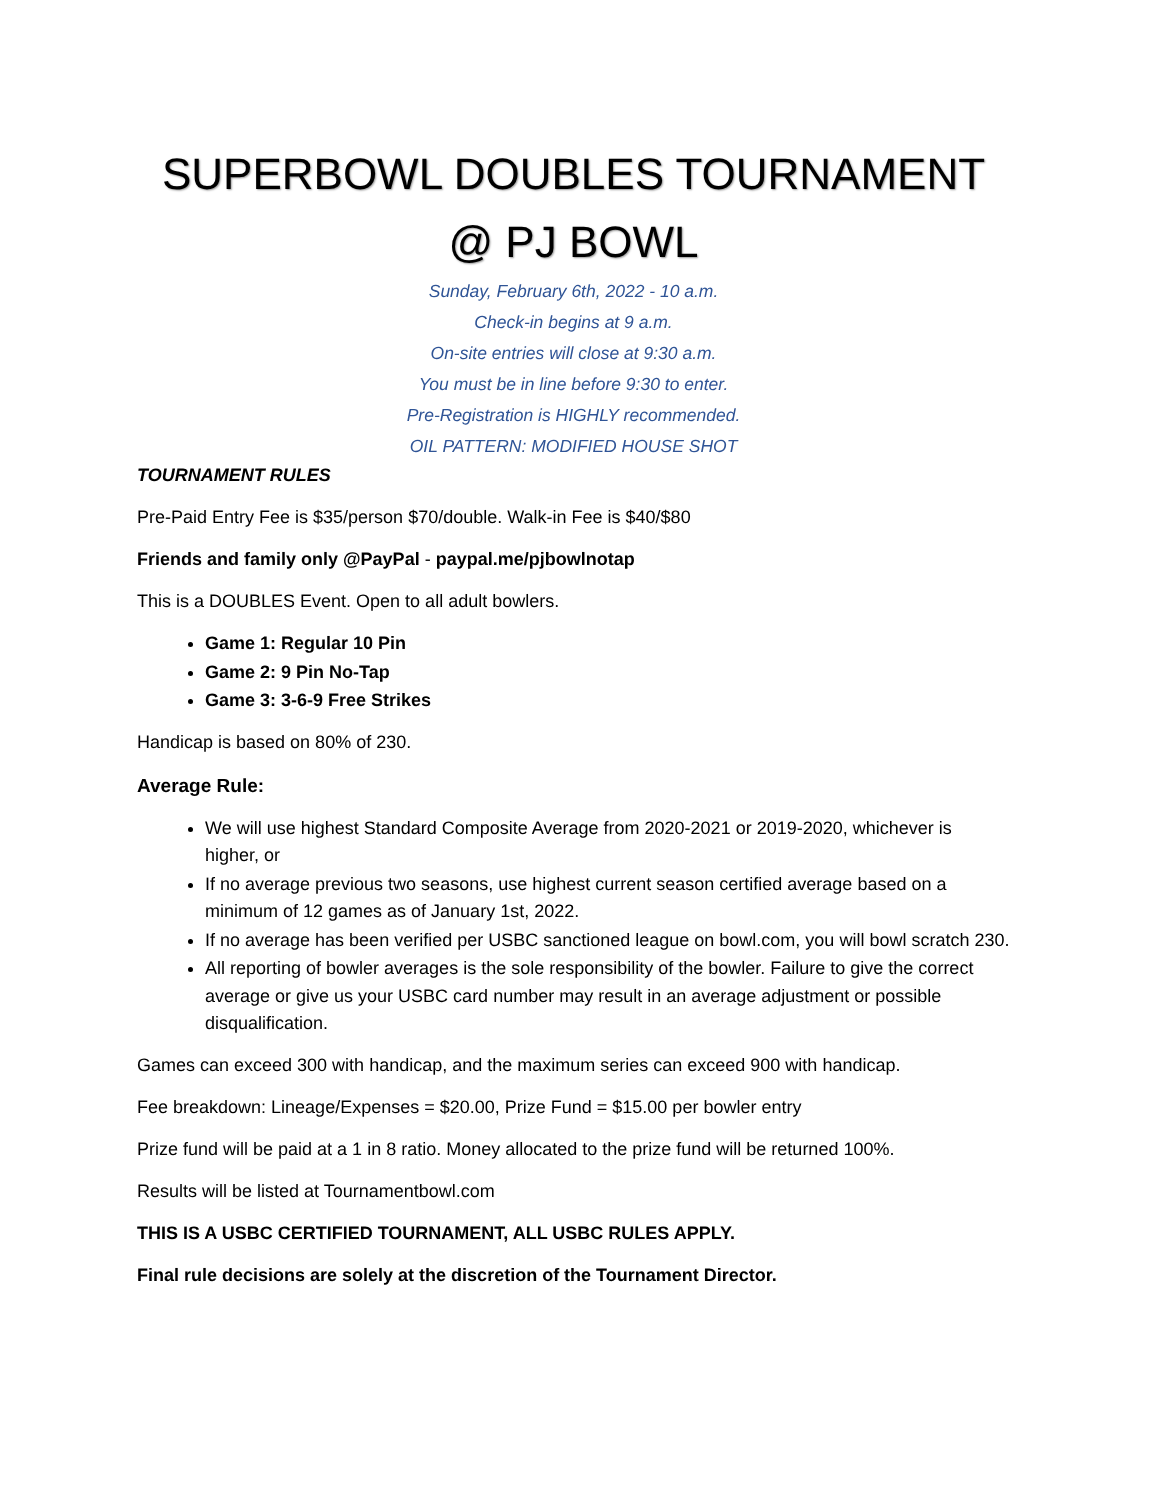SUPERBOWL DOUBLES TOURNAMENT
@ PJ BOWL
Sunday, February 6th, 2022 - 10 a.m.
Check-in begins at 9 a.m.
On-site entries will close at 9:30 a.m.
You must be in line before 9:30 to enter.
Pre-Registration is HIGHLY recommended.
OIL PATTERN: MODIFIED HOUSE SHOT
TOURNAMENT RULES
Pre-Paid Entry Fee is $35/person $70/double. Walk-in Fee is $40/$80
Friends and family only @PayPal - paypal.me/pjbowlnotap
This is a DOUBLES Event. Open to all adult bowlers.
Game 1: Regular 10 Pin
Game 2: 9 Pin No-Tap
Game 3: 3-6-9 Free Strikes
Handicap is based on 80% of 230.
Average Rule:
We will use highest Standard Composite Average from 2020-2021 or 2019-2020, whichever is higher, or
If no average previous two seasons, use highest current season certified average based on a minimum of 12 games as of January 1st, 2022.
If no average has been verified per USBC sanctioned league on bowl.com, you will bowl scratch 230.
All reporting of bowler averages is the sole responsibility of the bowler. Failure to give the correct average or give us your USBC card number may result in an average adjustment or possible disqualification.
Games can exceed 300 with handicap, and the maximum series can exceed 900 with handicap.
Fee breakdown: Lineage/Expenses = $20.00, Prize Fund = $15.00 per bowler entry
Prize fund will be paid at a 1 in 8 ratio. Money allocated to the prize fund will be returned 100%.
Results will be listed at Tournamentbowl.com
THIS IS A USBC CERTIFIED TOURNAMENT, ALL USBC RULES APPLY.
Final rule decisions are solely at the discretion of the Tournament Director.